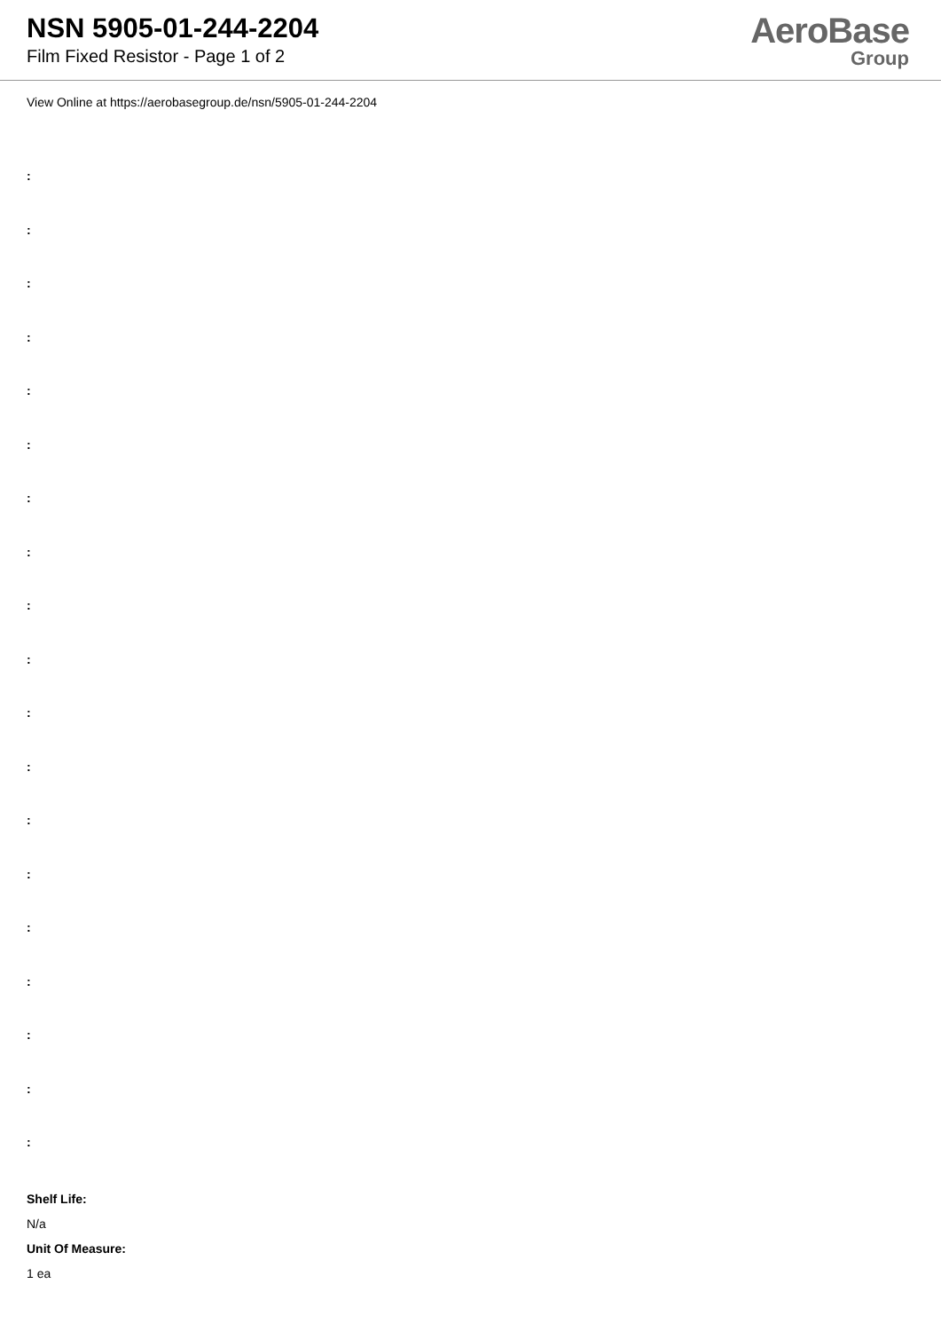NSN 5905-01-244-2204
Film Fixed Resistor - Page 1 of 2
AeroBase
Group
View Online at https://aerobasegroup.de/nsn/5905-01-244-2204
:
:
:
:
:
:
:
:
:
:
:
:
:
:
:
:
:
:
:
Shelf Life:
N/a
Unit Of Measure:
1 ea